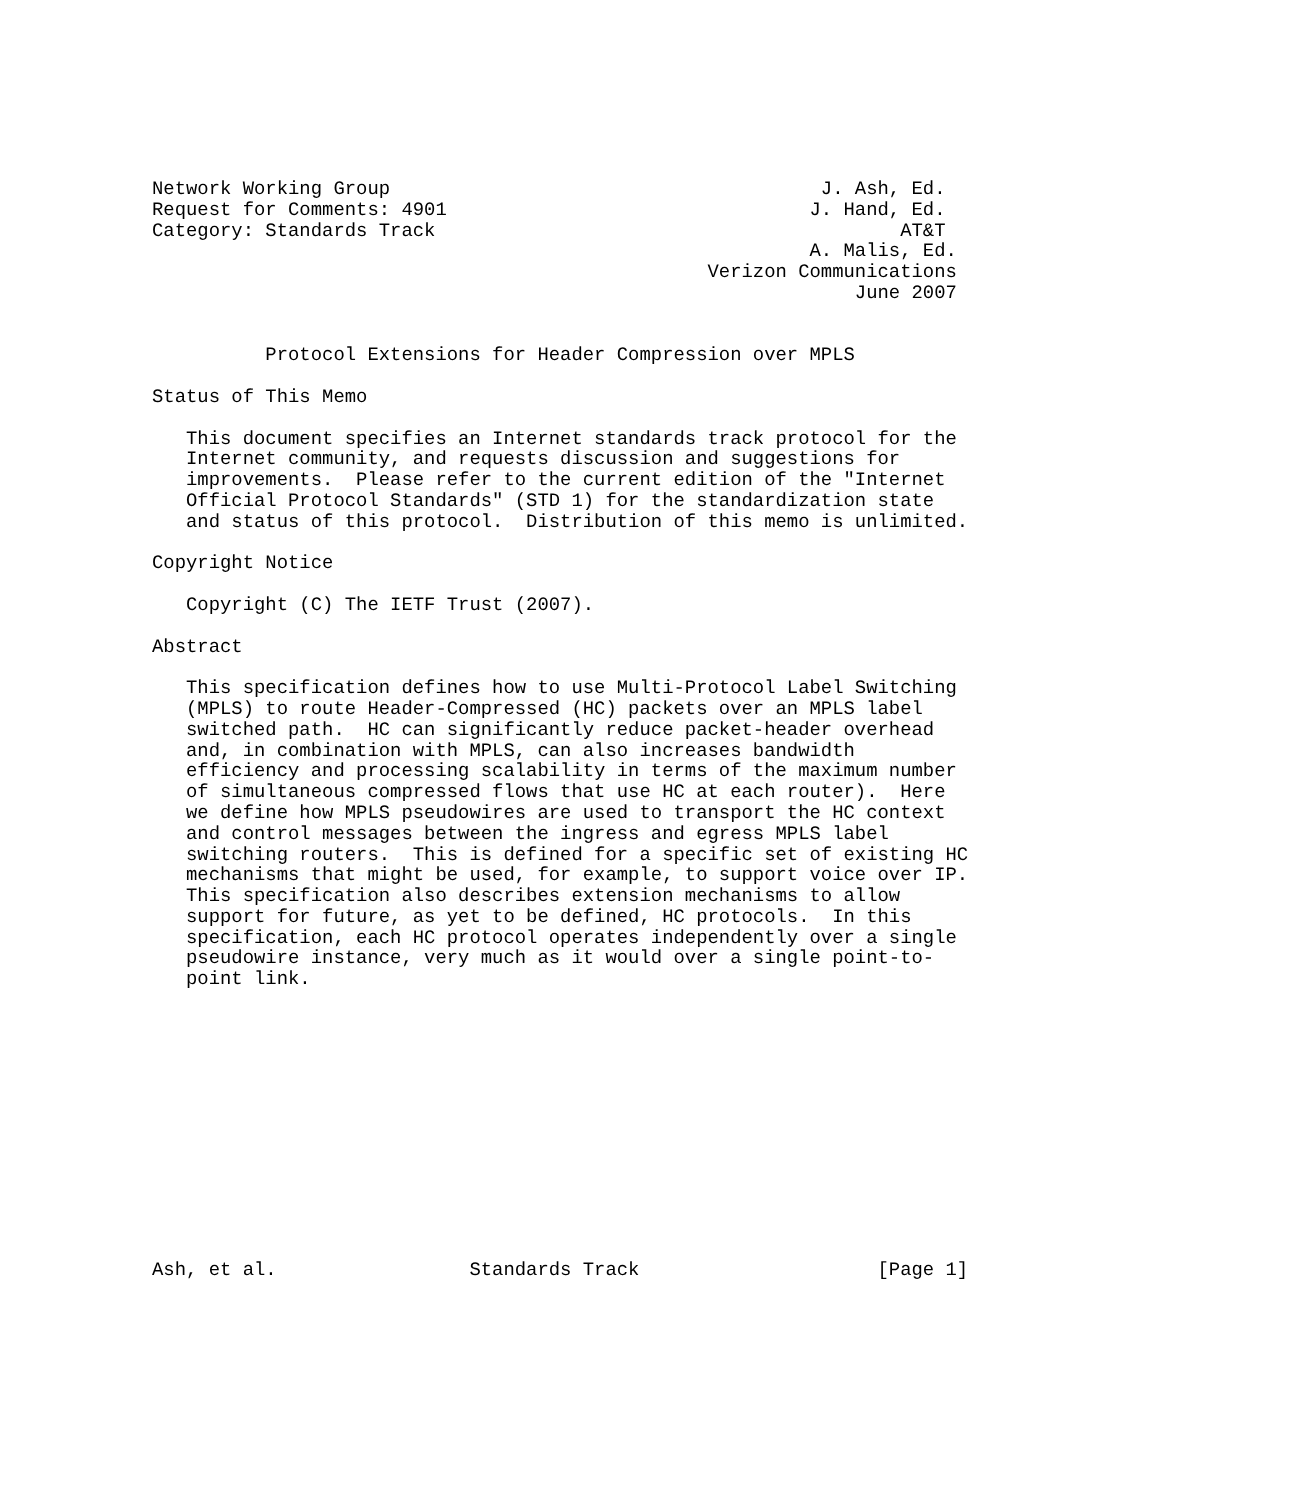Network Working Group                                      J. Ash, Ed.
Request for Comments: 4901                                J. Hand, Ed.
Category: Standards Track                                         AT&T
                                                          A. Malis, Ed.
                                                 Verizon Communications
                                                              June 2007


          Protocol Extensions for Header Compression over MPLS

Status of This Memo

   This document specifies an Internet standards track protocol for the
   Internet community, and requests discussion and suggestions for
   improvements.  Please refer to the current edition of the "Internet
   Official Protocol Standards" (STD 1) for the standardization state
   and status of this protocol.  Distribution of this memo is unlimited.

Copyright Notice

   Copyright (C) The IETF Trust (2007).

Abstract

   This specification defines how to use Multi-Protocol Label Switching
   (MPLS) to route Header-Compressed (HC) packets over an MPLS label
   switched path.  HC can significantly reduce packet-header overhead
   and, in combination with MPLS, can also increases bandwidth
   efficiency and processing scalability in terms of the maximum number
   of simultaneous compressed flows that use HC at each router).  Here
   we define how MPLS pseudowires are used to transport the HC context
   and control messages between the ingress and egress MPLS label
   switching routers.  This is defined for a specific set of existing HC
   mechanisms that might be used, for example, to support voice over IP.
   This specification also describes extension mechanisms to allow
   support for future, as yet to be defined, HC protocols.  In this
   specification, each HC protocol operates independently over a single
   pseudowire instance, very much as it would over a single point-to-
   point link.













Ash, et al.                 Standards Track                     [Page 1]